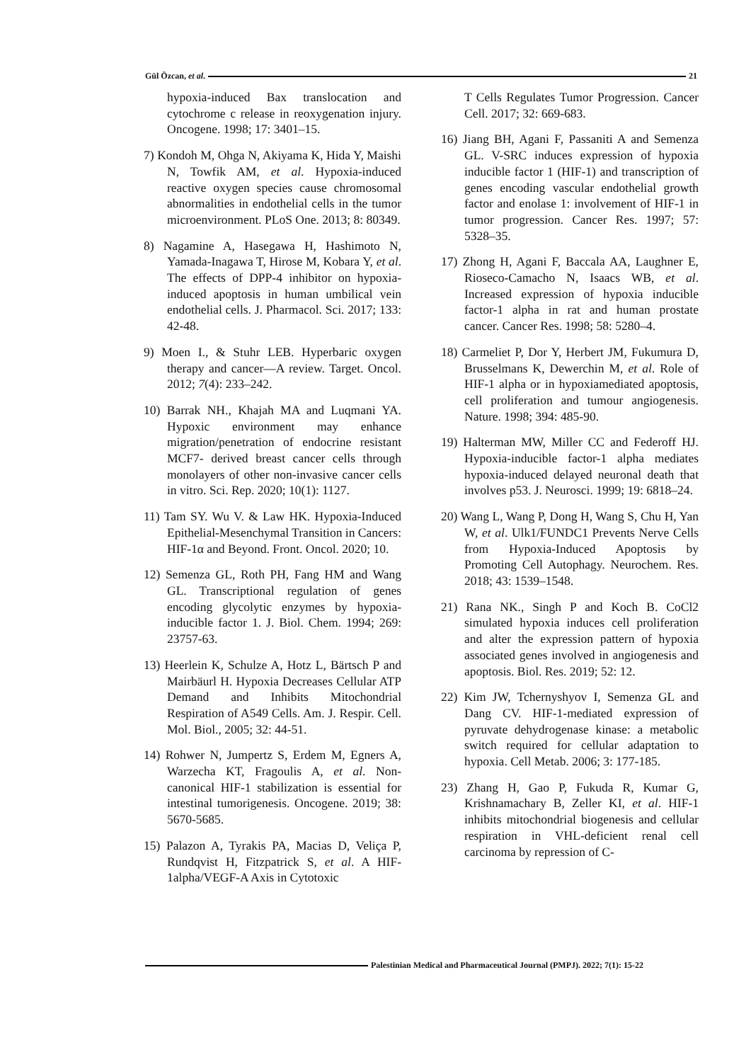Gül Özcan, et al. 21
hypoxia-induced Bax translocation and cytochrome c release in reoxygenation injury. Oncogene. 1998; 17: 3401–15.
7) Kondoh M, Ohga N, Akiyama K, Hida Y, Maishi N, Towfik AM, et al. Hypoxia-induced reactive oxygen species cause chromosomal abnormalities in endothelial cells in the tumor microenvironment. PLoS One. 2013; 8: 80349.
8) Nagamine A, Hasegawa H, Hashimoto N, Yamada-Inagawa T, Hirose M, Kobara Y, et al. The effects of DPP-4 inhibitor on hypoxia-induced apoptosis in human umbilical vein endothelial cells. J. Pharmacol. Sci. 2017; 133: 42-48.
9) Moen I., & Stuhr LEB. Hyperbaric oxygen therapy and cancer—A review. Target. Oncol. 2012; 7(4): 233–242.
10) Barrak NH., Khajah MA and Luqmani YA. Hypoxic environment may enhance migration/penetration of endocrine resistant MCF7- derived breast cancer cells through monolayers of other non-invasive cancer cells in vitro. Sci. Rep. 2020; 10(1): 1127.
11) Tam SY. Wu V. & Law HK. Hypoxia-Induced Epithelial-Mesenchymal Transition in Cancers: HIF-1α and Beyond. Front. Oncol. 2020; 10.
12) Semenza GL, Roth PH, Fang HM and Wang GL. Transcriptional regulation of genes encoding glycolytic enzymes by hypoxia-inducible factor 1. J. Biol. Chem. 1994; 269: 23757-63.
13) Heerlein K, Schulze A, Hotz L, Bärtsch P and Mairbäurl H. Hypoxia Decreases Cellular ATP Demand and Inhibits Mitochondrial Respiration of A549 Cells. Am. J. Respir. Cell. Mol. Biol., 2005; 32: 44-51.
14) Rohwer N, Jumpertz S, Erdem M, Egners A, Warzecha KT, Fragoulis A, et al. Non-canonical HIF-1 stabilization is essential for intestinal tumorigenesis. Oncogene. 2019; 38: 5670-5685.
15) Palazon A, Tyrakis PA, Macias D, Veliça P, Rundqvist H, Fitzpatrick S, et al. A HIF-1alpha/VEGF-A Axis in Cytotoxic
T Cells Regulates Tumor Progression. Cancer Cell. 2017; 32: 669-683.
16) Jiang BH, Agani F, Passaniti A and Semenza GL. V-SRC induces expression of hypoxia inducible factor 1 (HIF-1) and transcription of genes encoding vascular endothelial growth factor and enolase 1: involvement of HIF-1 in tumor progression. Cancer Res. 1997; 57: 5328–35.
17) Zhong H, Agani F, Baccala AA, Laughner E, Rioseco-Camacho N, Isaacs WB, et al. Increased expression of hypoxia inducible factor-1 alpha in rat and human prostate cancer. Cancer Res. 1998; 58: 5280–4.
18) Carmeliet P, Dor Y, Herbert JM, Fukumura D, Brusselmans K, Dewerchin M, et al. Role of HIF-1 alpha or in hypoxiamediated apoptosis, cell proliferation and tumour angiogenesis. Nature. 1998; 394: 485-90.
19) Halterman MW, Miller CC and Federoff HJ. Hypoxia-inducible factor-1 alpha mediates hypoxia-induced delayed neuronal death that involves p53. J. Neurosci. 1999; 19: 6818–24.
20) Wang L, Wang P, Dong H, Wang S, Chu H, Yan W, et al. Ulk1/FUNDC1 Prevents Nerve Cells from Hypoxia-Induced Apoptosis by Promoting Cell Autophagy. Neurochem. Res. 2018; 43: 1539–1548.
21) Rana NK., Singh P and Koch B. CoCl2 simulated hypoxia induces cell proliferation and alter the expression pattern of hypoxia associated genes involved in angiogenesis and apoptosis. Biol. Res. 2019; 52: 12.
22) Kim JW, Tchernyshyov I, Semenza GL and Dang CV. HIF-1-mediated expression of pyruvate dehydrogenase kinase: a metabolic switch required for cellular adaptation to hypoxia. Cell Metab. 2006; 3: 177-185.
23) Zhang H, Gao P, Fukuda R, Kumar G, Krishnamachary B, Zeller KI, et al. HIF-1 inhibits mitochondrial biogenesis and cellular respiration in VHL-deficient renal cell carcinoma by repression of C-
Palestinian Medical and Pharmaceutical Journal (PMPJ). 2022; 7(1): 15-22